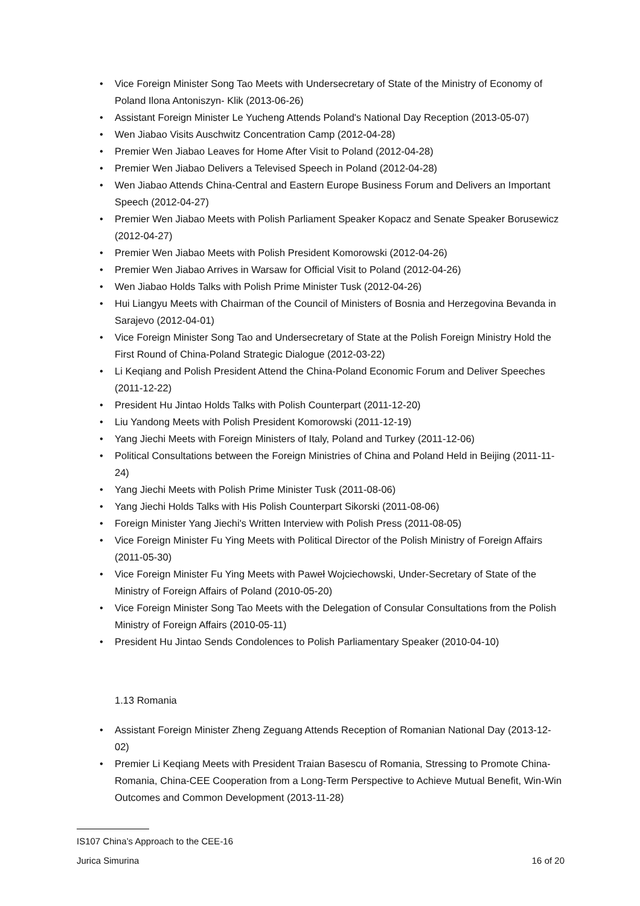• Vice Foreign Minister Song Tao Meets with Undersecretary of State of the Ministry of Economy of Poland Ilona Antoniszyn- Klik (2013-06-26)
• Assistant Foreign Minister Le Yucheng Attends Poland's National Day Reception (2013-05-07)
• Wen Jiabao Visits Auschwitz Concentration Camp (2012-04-28)
• Premier Wen Jiabao Leaves for Home After Visit to Poland (2012-04-28)
• Premier Wen Jiabao Delivers a Televised Speech in Poland (2012-04-28)
• Wen Jiabao Attends China-Central and Eastern Europe Business Forum and Delivers an Important Speech (2012-04-27)
• Premier Wen Jiabao Meets with Polish Parliament Speaker Kopacz and Senate Speaker Borusewicz (2012-04-27)
• Premier Wen Jiabao Meets with Polish President Komorowski (2012-04-26)
• Premier Wen Jiabao Arrives in Warsaw for Official Visit to Poland (2012-04-26)
• Wen Jiabao Holds Talks with Polish Prime Minister Tusk (2012-04-26)
• Hui Liangyu Meets with Chairman of the Council of Ministers of Bosnia and Herzegovina Bevanda in Sarajevo (2012-04-01)
• Vice Foreign Minister Song Tao and Undersecretary of State at the Polish Foreign Ministry Hold the First Round of China-Poland Strategic Dialogue (2012-03-22)
• Li Keqiang and Polish President Attend the China-Poland Economic Forum and Deliver Speeches (2011-12-22)
• President Hu Jintao Holds Talks with Polish Counterpart (2011-12-20)
• Liu Yandong Meets with Polish President Komorowski (2011-12-19)
• Yang Jiechi Meets with Foreign Ministers of Italy, Poland and Turkey (2011-12-06)
• Political Consultations between the Foreign Ministries of China and Poland Held in Beijing (2011-11-24)
• Yang Jiechi Meets with Polish Prime Minister Tusk (2011-08-06)
• Yang Jiechi Holds Talks with His Polish Counterpart Sikorski (2011-08-06)
• Foreign Minister Yang Jiechi's Written Interview with Polish Press (2011-08-05)
• Vice Foreign Minister Fu Ying Meets with Political Director of the Polish Ministry of Foreign Affairs (2011-05-30)
• Vice Foreign Minister Fu Ying Meets with Paweł Wojciechowski, Under-Secretary of State of the Ministry of Foreign Affairs of Poland (2010-05-20)
• Vice Foreign Minister Song Tao Meets with the Delegation of Consular Consultations from the Polish Ministry of Foreign Affairs (2010-05-11)
• President Hu Jintao Sends Condolences to Polish Parliamentary Speaker (2010-04-10)
1.13 Romania
• Assistant Foreign Minister Zheng Zeguang Attends Reception of Romanian National Day (2013-12-02)
• Premier Li Keqiang Meets with President Traian Basescu of Romania, Stressing to Promote China-Romania, China-CEE Cooperation from a Long-Term Perspective to Achieve Mutual Benefit, Win-Win Outcomes and Common Development (2013-11-28)
IS107 China’s Approach to the CEE-16
Jurica Simurina 16 of 20